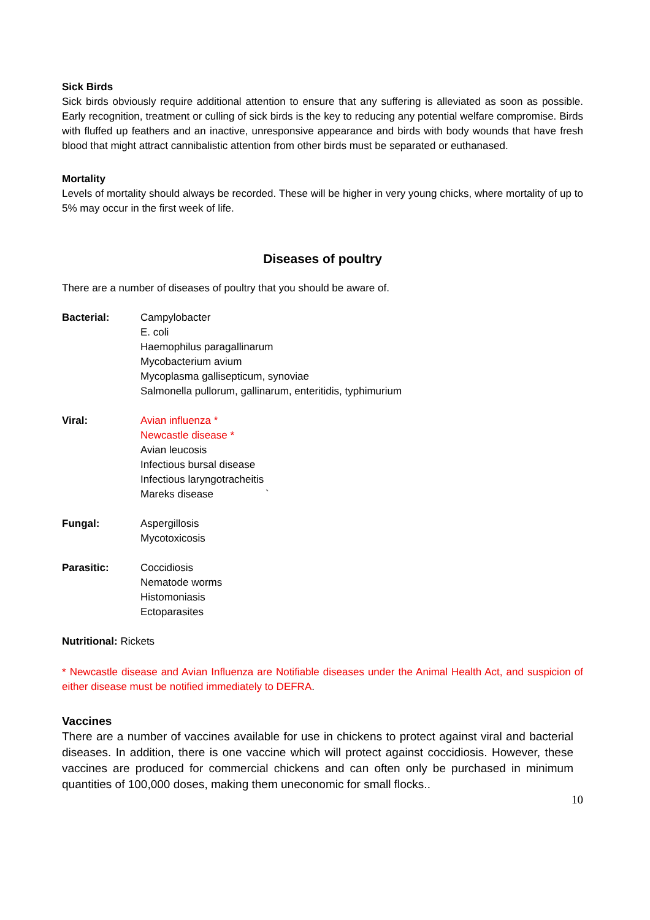Sick Birds
Sick birds obviously require additional attention to ensure that any suffering is alleviated as soon as possible. Early recognition, treatment or culling of sick birds is the key to reducing any potential welfare compromise. Birds with fluffed up feathers and an inactive, unresponsive appearance and birds with body wounds that have fresh blood that might attract cannibalistic attention from other birds must be separated or euthanased.
Mortality
Levels of mortality should always be recorded. These will be higher in very young chicks, where mortality of up to 5% may occur in the first week of life.
Diseases of poultry
There are a number of diseases of poultry that you should be aware of.
Bacterial: Campylobacter
E. coli
Haemophilus paragallinarum
Mycobacterium avium
Mycoplasma gallisepticum, synoviae
Salmonella pullorum, gallinarum, enteritidis, typhimurium
Viral: Avian influenza *
Newcastle disease *
Avian leucosis
Infectious bursal disease
Infectious laryngotracheitis
Mareks disease `
Fungal: Aspergillosis
Mycotoxicosis
Parasitic: Coccidiosis
Nematode worms
Histomoniasis
Ectoparasites
Nutritional: Rickets
* Newcastle disease and Avian Influenza are Notifiable diseases under the Animal Health Act, and suspicion of either disease must be notified immediately to DEFRA.
Vaccines
There are a number of vaccines available for use in chickens to protect against viral and bacterial diseases. In addition, there is one vaccine which will protect against coccidiosis. However, these vaccines are produced for commercial chickens and can often only be purchased in minimum quantities of 100,000 doses, making them uneconomic for small flocks..
10